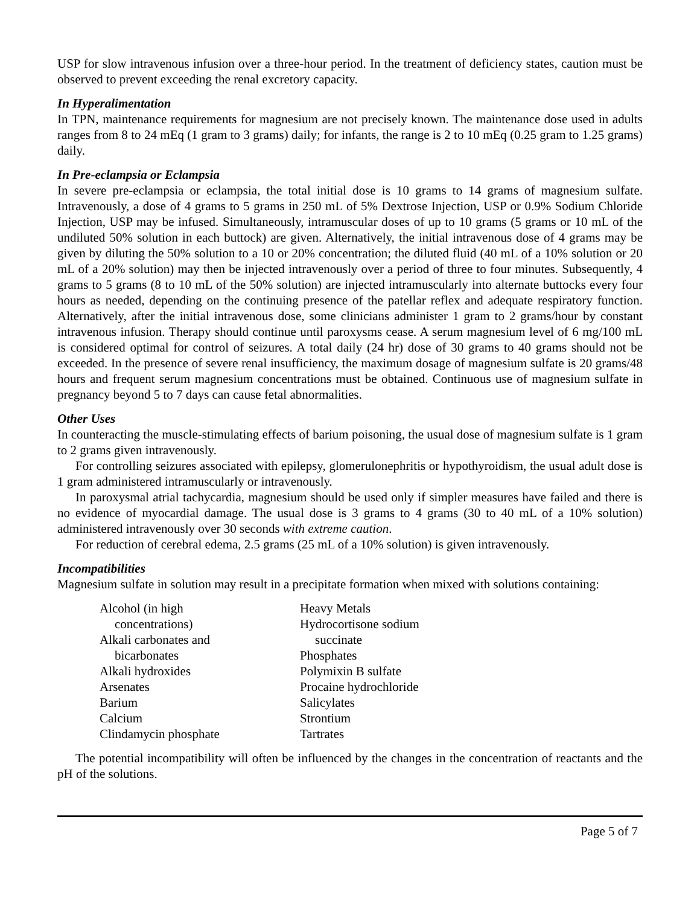USP for slow intravenous infusion over a three-hour period. In the treatment of deficiency states, caution must be observed to prevent exceeding the renal excretory capacity.
In Hyperalimentation
In TPN, maintenance requirements for magnesium are not precisely known. The maintenance dose used in adults ranges from 8 to 24 mEq (1 gram to 3 grams) daily; for infants, the range is 2 to 10 mEq (0.25 gram to 1.25 grams) daily.
In Pre-eclampsia or Eclampsia
In severe pre-eclampsia or eclampsia, the total initial dose is 10 grams to 14 grams of magnesium sulfate. Intravenously, a dose of 4 grams to 5 grams in 250 mL of 5% Dextrose Injection, USP or 0.9% Sodium Chloride Injection, USP may be infused. Simultaneously, intramuscular doses of up to 10 grams (5 grams or 10 mL of the undiluted 50% solution in each buttock) are given. Alternatively, the initial intravenous dose of 4 grams may be given by diluting the 50% solution to a 10 or 20% concentration; the diluted fluid (40 mL of a 10% solution or 20 mL of a 20% solution) may then be injected intravenously over a period of three to four minutes. Subsequently, 4 grams to 5 grams (8 to 10 mL of the 50% solution) are injected intramuscularly into alternate buttocks every four hours as needed, depending on the continuing presence of the patellar reflex and adequate respiratory function. Alternatively, after the initial intravenous dose, some clinicians administer 1 gram to 2 grams/hour by constant intravenous infusion. Therapy should continue until paroxysms cease. A serum magnesium level of 6 mg/100 mL is considered optimal for control of seizures. A total daily (24 hr) dose of 30 grams to 40 grams should not be exceeded. In the presence of severe renal insufficiency, the maximum dosage of magnesium sulfate is 20 grams/48 hours and frequent serum magnesium concentrations must be obtained. Continuous use of magnesium sulfate in pregnancy beyond 5 to 7 days can cause fetal abnormalities.
Other Uses
In counteracting the muscle-stimulating effects of barium poisoning, the usual dose of magnesium sulfate is 1 gram to 2 grams given intravenously.
For controlling seizures associated with epilepsy, glomerulonephritis or hypothyroidism, the usual adult dose is 1 gram administered intramuscularly or intravenously.
In paroxysmal atrial tachycardia, magnesium should be used only if simpler measures have failed and there is no evidence of myocardial damage. The usual dose is 3 grams to 4 grams (30 to 40 mL of a 10% solution) administered intravenously over 30 seconds with extreme caution.
For reduction of cerebral edema, 2.5 grams (25 mL of a 10% solution) is given intravenously.
Incompatibilities
Magnesium sulfate in solution may result in a precipitate formation when mixed with solutions containing:
Alcohol (in high
concentrations)
Alkali carbonates and
bicarbonates
Alkali hydroxides
Arsenates
Barium
Calcium
Clindamycin phosphate
Heavy Metals
Hydrocortisone sodium
succinate
Phosphates
Polymixin B sulfate
Procaine hydrochloride
Salicylates
Strontium
Tartrates
The potential incompatibility will often be influenced by the changes in the concentration of reactants and the pH of the solutions.
Page 5 of 7